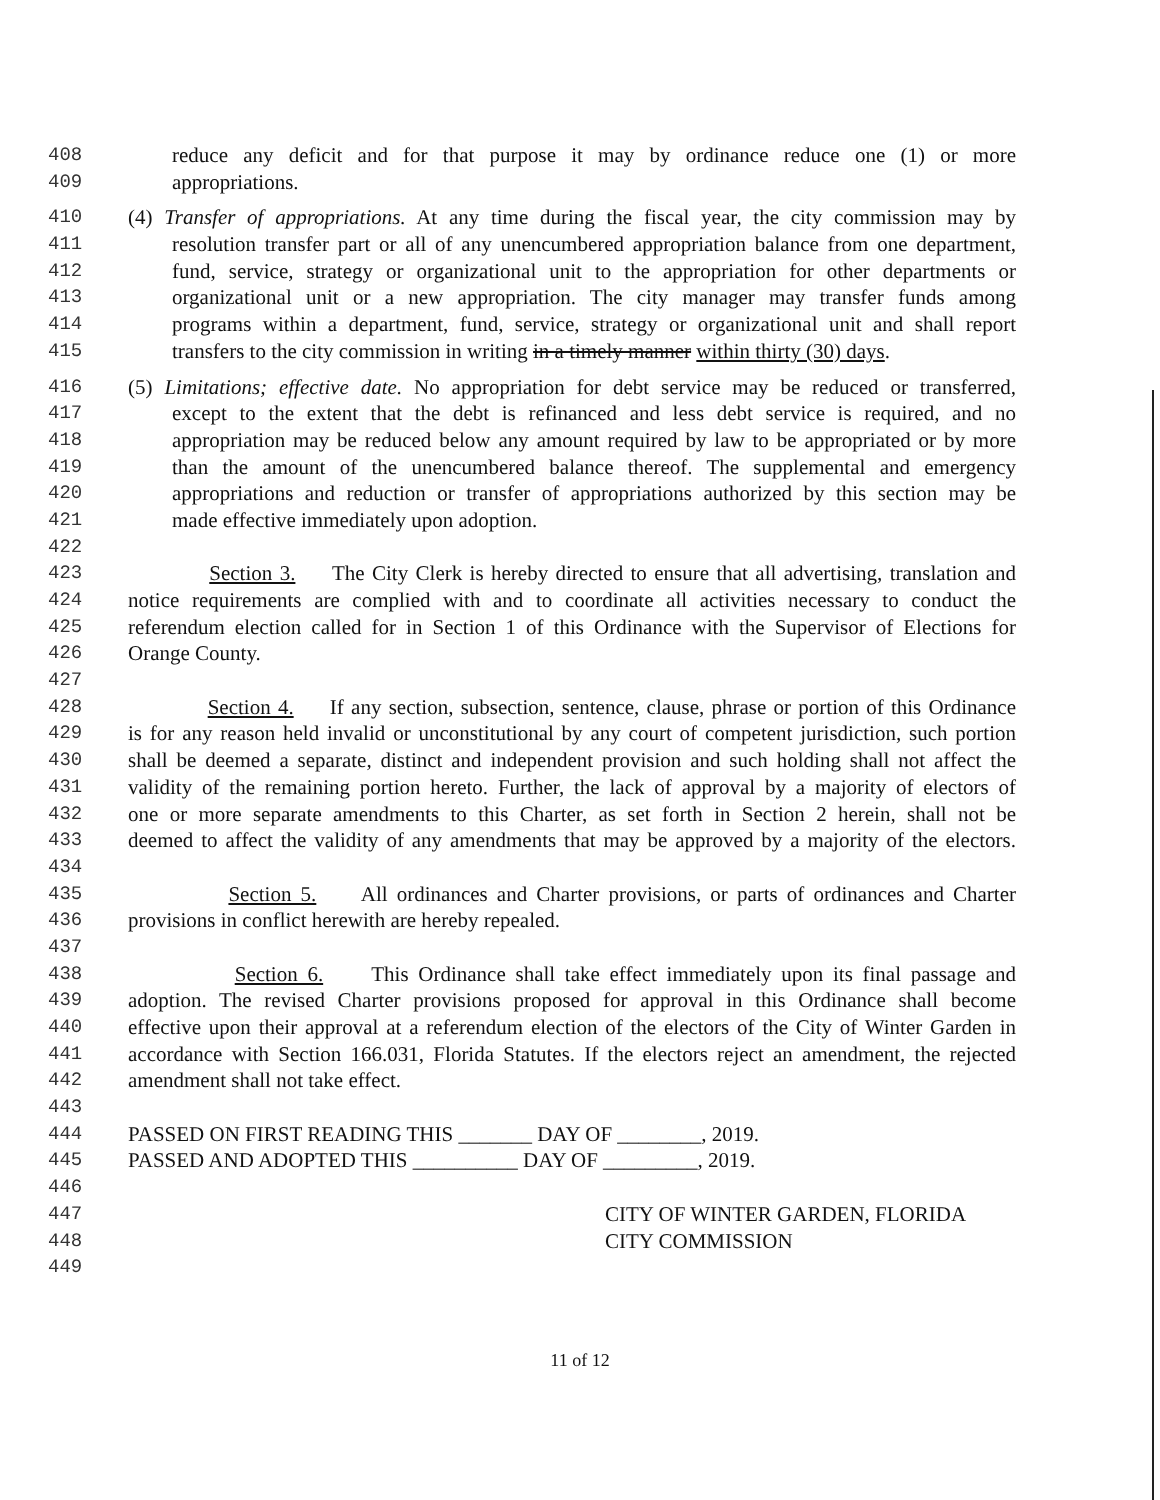408 reduce any deficit and for that purpose it may by ordinance reduce one (1) or more
409 appropriations.
410 (4) Transfer of appropriations. At any time during the fiscal year, the city commission may by
411 resolution transfer part or all of any unencumbered appropriation balance from one department,
412 fund, service, strategy or organizational unit to the appropriation for other departments or
413 organizational unit or a new appropriation. The city manager may transfer funds among
414 programs within a department, fund, service, strategy or organizational unit and shall report
415 transfers to the city commission in writing in a timely manner within thirty (30) days.
416 (5) Limitations; effective date. No appropriation for debt service may be reduced or transferred,
417 except to the extent that the debt is refinanced and less debt service is required, and no
418 appropriation may be reduced below any amount required by law to be appropriated or by more
419 than the amount of the unencumbered balance thereof. The supplemental and emergency
420 appropriations and reduction or transfer of appropriations authorized by this section may be
421 made effective immediately upon adoption.
422
423 Section 3. The City Clerk is hereby directed to ensure that all advertising, translation and
424 notice requirements are complied with and to coordinate all activities necessary to conduct the
425 referendum election called for in Section 1 of this Ordinance with the Supervisor of Elections for
426 Orange County.
427
428 Section 4. If any section, subsection, sentence, clause, phrase or portion of this Ordinance
429 is for any reason held invalid or unconstitutional by any court of competent jurisdiction, such portion
430 shall be deemed a separate, distinct and independent provision and such holding shall not affect the
431 validity of the remaining portion hereto. Further, the lack of approval by a majority of electors of
432 one or more separate amendments to this Charter, as set forth in Section 2 herein, shall not be
433 deemed to affect the validity of any amendments that may be approved by a majority of the electors.
434
435 Section 5. All ordinances and Charter provisions, or parts of ordinances and Charter
436 provisions in conflict herewith are hereby repealed.
437
438 Section 6. This Ordinance shall take effect immediately upon its final passage and
439 adoption. The revised Charter provisions proposed for approval in this Ordinance shall become
440 effective upon their approval at a referendum election of the electors of the City of Winter Garden in
441 accordance with Section 166.031, Florida Statutes. If the electors reject an amendment, the rejected
442 amendment shall not take effect.
443
444 PASSED ON FIRST READING THIS _______ DAY OF ________, 2019.
445 PASSED AND ADOPTED THIS __________ DAY OF _________, 2019.
446
447 CITY OF WINTER GARDEN, FLORIDA
448 CITY COMMISSION
449
11 of 12